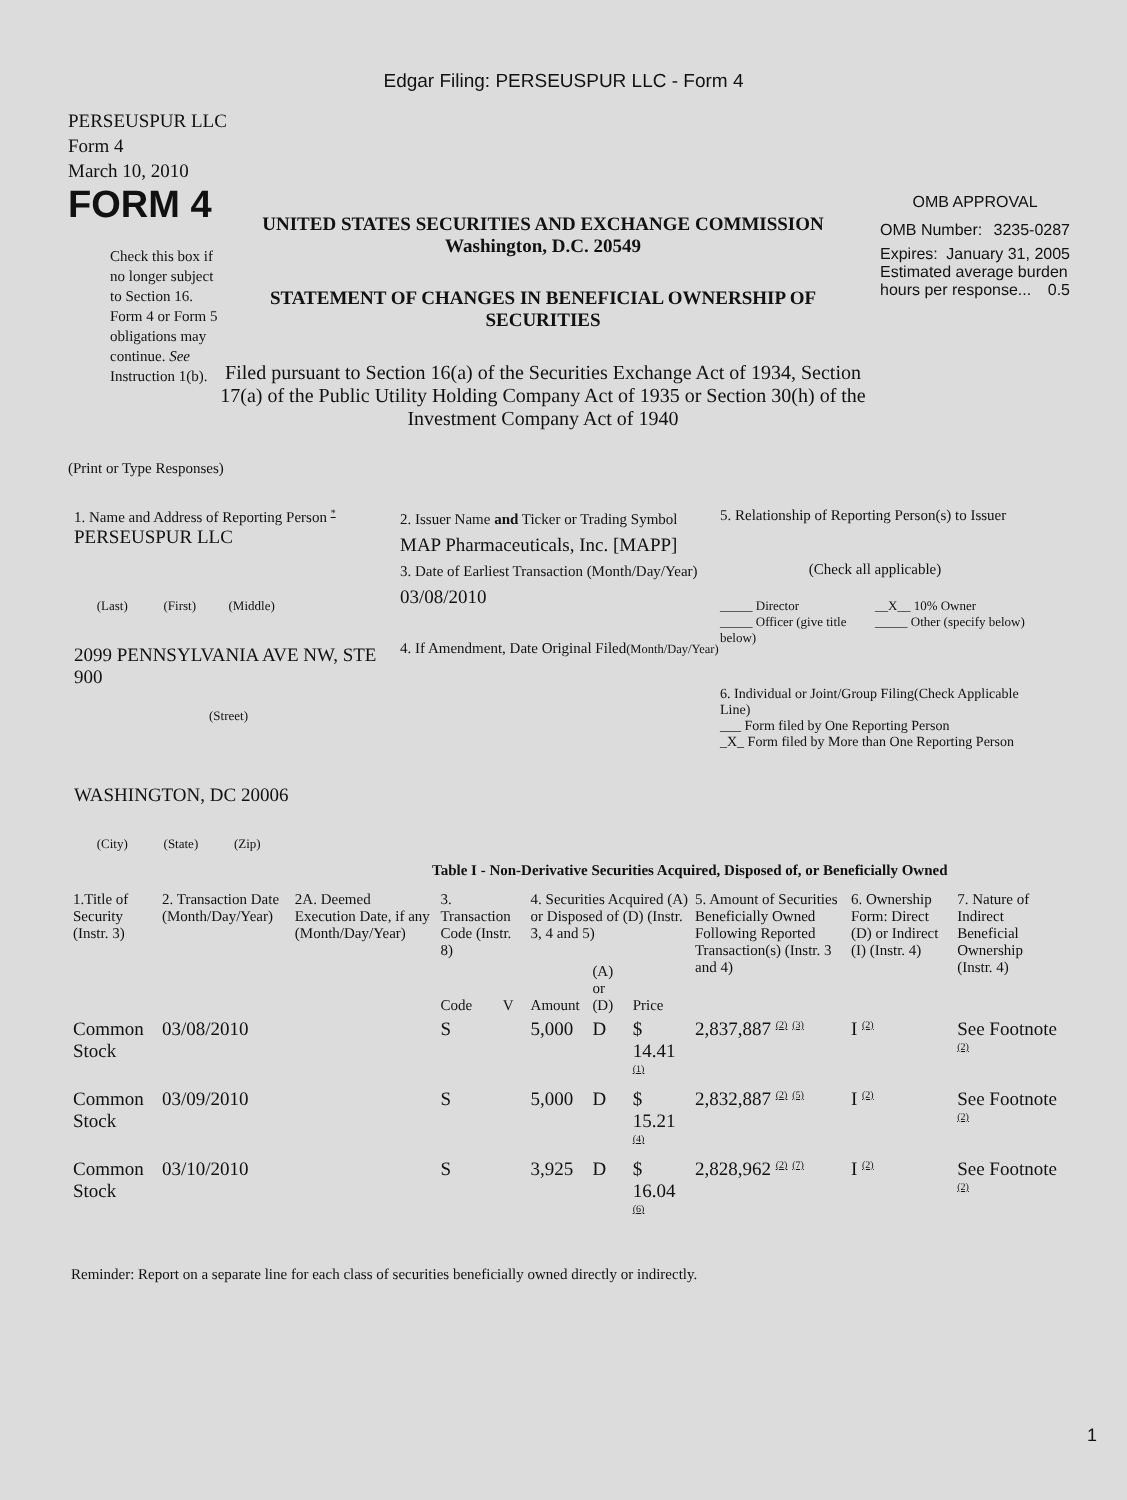Edgar Filing: PERSEUSPUR LLC - Form 4
PERSEUSPUR LLC
Form 4
March 10, 2010
FORM 4
Check this box if no longer subject to Section 16. Form 4 or Form 5 obligations may continue. See Instruction 1(b).
UNITED STATES SECURITIES AND EXCHANGE COMMISSION
Washington, D.C. 20549
STATEMENT OF CHANGES IN BENEFICIAL OWNERSHIP OF SECURITIES
Filed pursuant to Section 16(a) of the Securities Exchange Act of 1934, Section 17(a) of the Public Utility Holding Company Act of 1935 or Section 30(h) of the Investment Company Act of 1940
OMB APPROVAL
OMB Number: 3235-0287
Expires: January 31, 2005
Estimated average burden hours per response... 0.5
(Print or Type Responses)
1. Name and Address of Reporting Person <sup>*</sup>
PERSEUSPUR LLC
(Last) (First) (Middle)
2099 PENNSYLVANIA AVE NW, STE 900
(Street)
WASHINGTON, DC 20006
(City) (State) (Zip)
2. Issuer Name and Ticker or Trading Symbol
MAP Pharmaceuticals, Inc. [MAPP]
3. Date of Earliest Transaction (Month/Day/Year)
03/08/2010
4. If Amendment, Date Original Filed(Month/Day/Year)
5. Relationship of Reporting Person(s) to Issuer
(Check all applicable)
_____ Director
_____ Officer (give title below)
__X__ 10% Owner
_____ Other (specify below)
6. Individual or Joint/Group Filing(Check Applicable Line)
___ Form filed by One Reporting Person
_X_ Form filed by More than One Reporting Person
Table I - Non-Derivative Securities Acquired, Disposed of, or Beneficially Owned
| 1.Title of Security (Instr. 3) | 2. Transaction Date (Month/Day/Year) | 2A. Deemed Execution Date, if any (Month/Day/Year) | 3. Transaction Code (Instr. 8) | | 4. Securities Acquired (A) or Disposed of (D) (Instr. 3, 4 and 5) | | | 5. Amount of Securities Beneficially Owned Following Reported Transaction(s) (Instr. 3 and 4) | 6. Ownership Form: Direct (D) or Indirect (I) (Instr. 4) | 7. Nature of Indirect Beneficial Ownership (Instr. 4) |
| --- | --- | --- | --- | --- | --- | --- | --- | --- | --- | --- |
| | | | Code | V | Amount | (A) or (D) | Price | | | |
| Common Stock | 03/08/2010 | | S | | 5,000 | D | $ 14.41 <sup>(1)</sup> | 2,837,887 <sup>(2)</sup> <sup>(3)</sup> | I <sup>(2)</sup> | See Footnote <sup>(2)</sup> |
| Common Stock | 03/09/2010 | | S | | 5,000 | D | $ 15.21 <sup>(4)</sup> | 2,832,887 <sup>(2)</sup> <sup>(5)</sup> | I <sup>(2)</sup> | See Footnote <sup>(2)</sup> |
| Common Stock | 03/10/2010 | | S | | 3,925 | D | $ 16.04 <sup>(6)</sup> | 2,828,962 <sup>(2)</sup> <sup>(7)</sup> | I <sup>(2)</sup> | See Footnote <sup>(2)</sup> |
Reminder: Report on a separate line for each class of securities beneficially owned directly or indirectly.
1